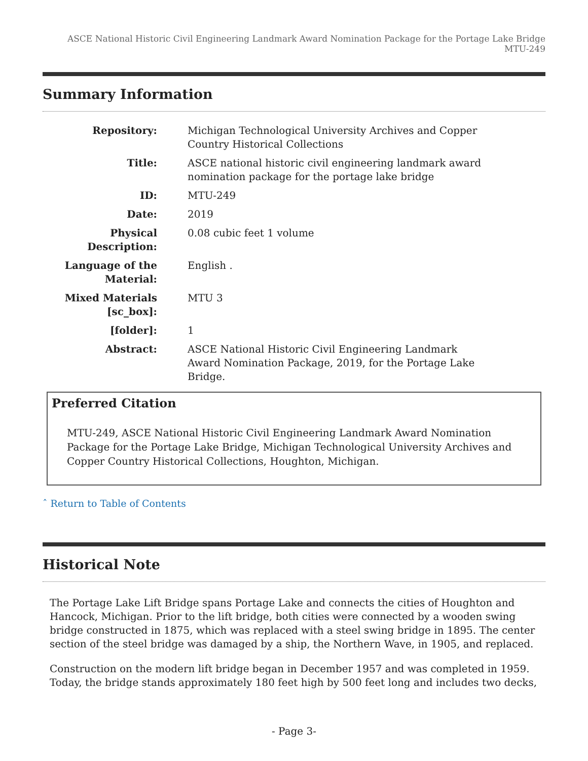ASCE National Historic Civil Engineering Landmark Award Nomination Package for the Portage Lake Bridge MTU-249
Summary Information
| Repository: | Michigan Technological University Archives and Copper Country Historical Collections |
| Title: | ASCE national historic civil engineering landmark award nomination package for the portage lake bridge |
| ID: | MTU-249 |
| Date: | 2019 |
| Physical Description: | 0.08 cubic feet 1 volume |
| Language of the Material: | English . |
| Mixed Materials [sc_box]: | MTU 3 |
| [folder]: | 1 |
| Abstract: | ASCE National Historic Civil Engineering Landmark Award Nomination Package, 2019, for the Portage Lake Bridge. |
Preferred Citation
MTU-249, ASCE National Historic Civil Engineering Landmark Award Nomination Package for the Portage Lake Bridge, Michigan Technological University Archives and Copper Country Historical Collections, Houghton, Michigan.
ˆ Return to Table of Contents
Historical Note
The Portage Lake Lift Bridge spans Portage Lake and connects the cities of Houghton and Hancock, Michigan. Prior to the lift bridge, both cities were connected by a wooden swing bridge constructed in 1875, which was replaced with a steel swing bridge in 1895. The center section of the steel bridge was damaged by a ship, the Northern Wave, in 1905, and replaced.
Construction on the modern lift bridge began in December 1957 and was completed in 1959. Today, the bridge stands approximately 180 feet high by 500 feet long and includes two decks,
- Page 3-